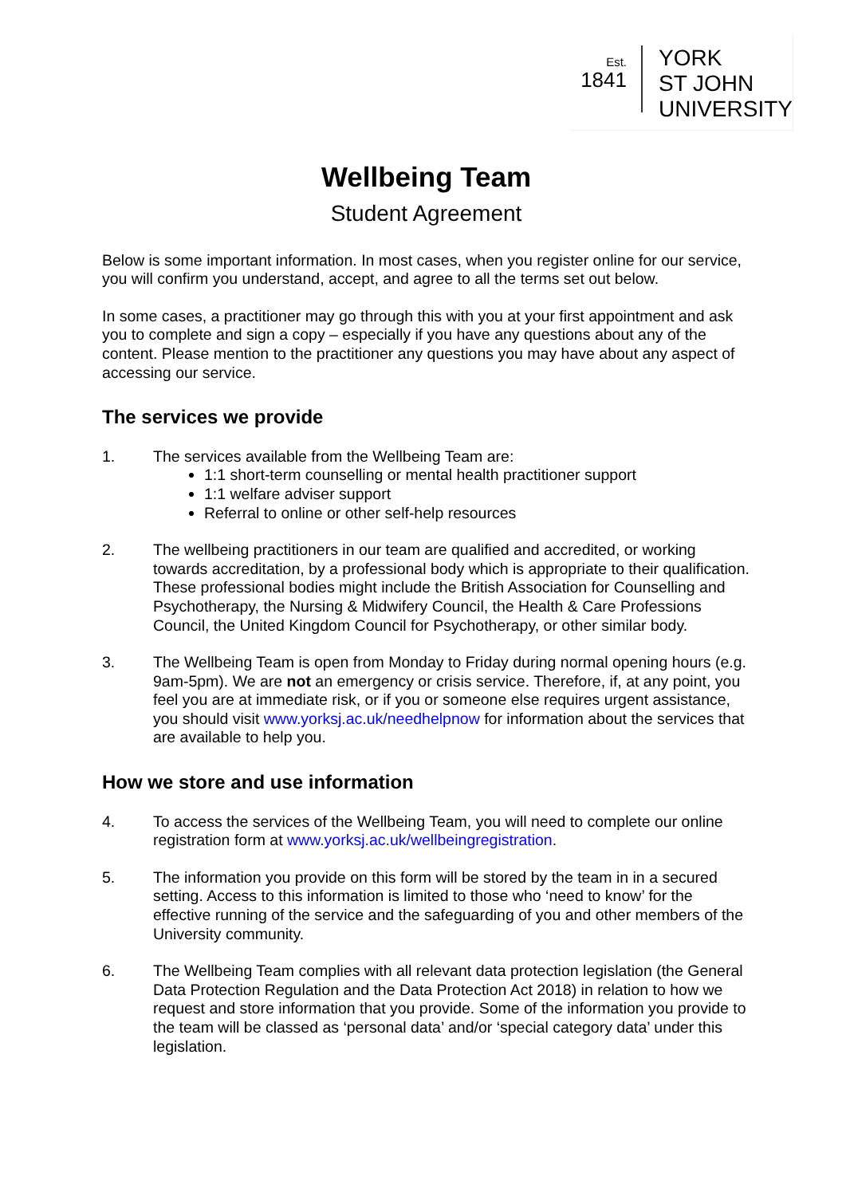Est.
1841
YORK
ST JOHN
UNIVERSITY
Wellbeing Team
Student Agreement
Below is some important information. In most cases, when you register online for our service, you will confirm you understand, accept, and agree to all the terms set out below.
In some cases, a practitioner may go through this with you at your first appointment and ask you to complete and sign a copy – especially if you have any questions about any of the content. Please mention to the practitioner any questions you may have about any aspect of accessing our service.
The services we provide
1. The services available from the Wellbeing Team are:
1:1 short-term counselling or mental health practitioner support
1:1 welfare adviser support
Referral to online or other self-help resources
2. The wellbeing practitioners in our team are qualified and accredited, or working towards accreditation, by a professional body which is appropriate to their qualification. These professional bodies might include the British Association for Counselling and Psychotherapy, the Nursing & Midwifery Council, the Health & Care Professions Council, the United Kingdom Council for Psychotherapy, or other similar body.
3. The Wellbeing Team is open from Monday to Friday during normal opening hours (e.g. 9am-5pm). We are not an emergency or crisis service. Therefore, if, at any point, you feel you are at immediate risk, or if you or someone else requires urgent assistance, you should visit www.yorksj.ac.uk/needhelpnow for information about the services that are available to help you.
How we store and use information
4. To access the services of the Wellbeing Team, you will need to complete our online registration form at www.yorksj.ac.uk/wellbeingregistration.
5. The information you provide on this form will be stored by the team in in a secured setting. Access to this information is limited to those who ‘need to know’ for the effective running of the service and the safeguarding of you and other members of the University community.
6. The Wellbeing Team complies with all relevant data protection legislation (the General Data Protection Regulation and the Data Protection Act 2018) in relation to how we request and store information that you provide. Some of the information you provide to the team will be classed as ‘personal data’ and/or ‘special category data’ under this legislation.